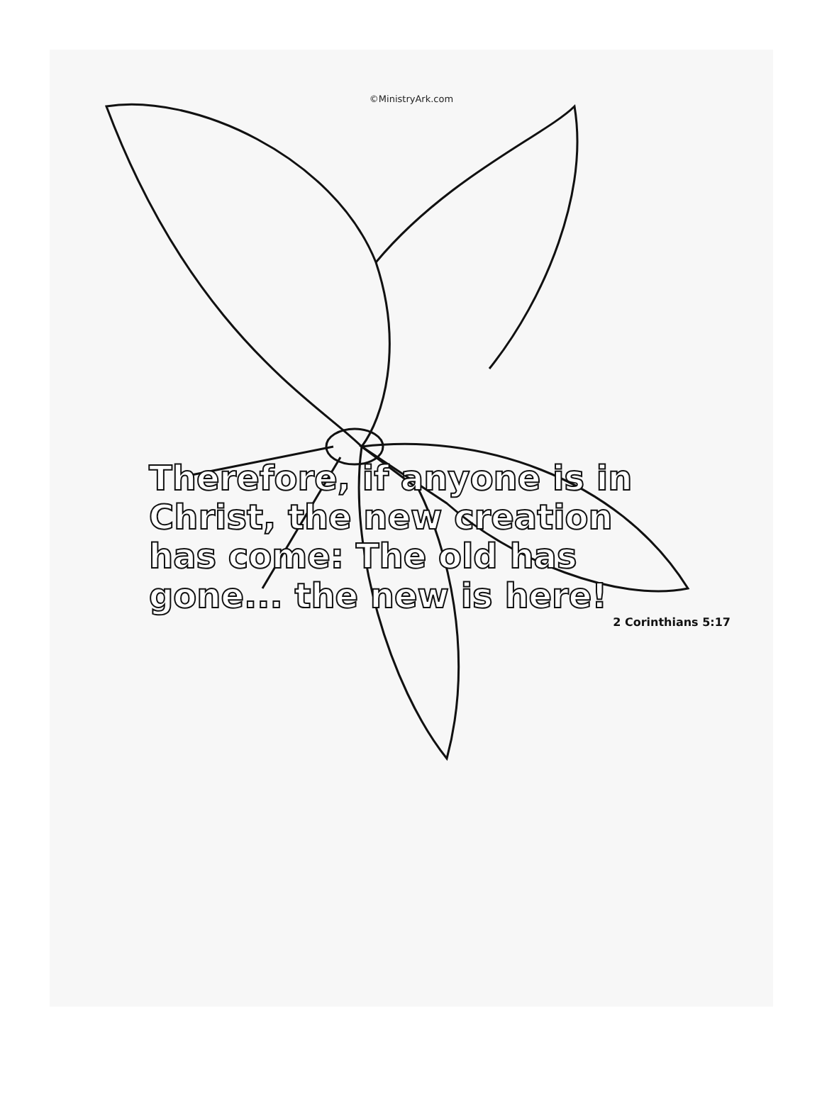©MinistryArk.com
Therefore, if anyone is in Christ, the new creation has come: The old has gone... the new is here!
2 Corinthians 5:17